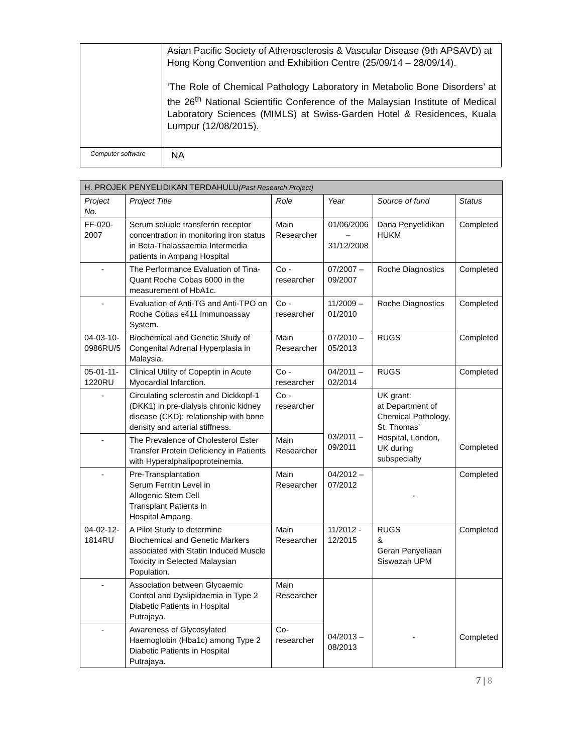| | Asian Pacific Society of Atherosclerosis & Vascular Disease (9th APSAVD) at Hong Kong Convention and Exhibition Centre (25/09/14 – 28/09/14). ‘The Role of Chemical Pathology Laboratory in Metabolic Bone Disorders’ at the 26<sup>th</sup> National Scientific Conference of the Malaysian Institute of Medical Laboratory Sciences (MIMLS) at Swiss-Garden Hotel & Residences, Kuala Lumpur (12/08/2015). |
| Computer software | NA |
| H. PROJEK PENYELIDIKAN TERDAHULU (Past Research Project) | | | | | |
| Project No. | Project Title | Role | Year | Source of fund | Status |
| FF-020- 2007 | Serum soluble transferrin receptor concentration in monitoring iron status in Beta-Thalassaemia Intermedia patients in Ampang Hospital | Main Researcher | 01/06/2006 – 31/12/2008 | Dana Penyelidikan HUKM | Completed |
| - | The Performance Evaluation of Tina-Quant Roche Cobas 6000 in the measurement of HbA1c. | Co -researcher | 07/2007 – 09/2007 | Roche Diagnostics | Completed |
| - | Evaluation of Anti-TG and Anti-TPO on Roche Cobas e411 Immunoassay System. | Co -researcher | 11/2009 – 01/2010 | Roche Diagnostics | Completed |
| 04-03-10- 0986RU/5 | Biochemical and Genetic Study of Congenital Adrenal Hyperplasia in Malaysia. | Main Researcher | 07/2010 – 05/2013 | RUGS | Completed |
| 05-01-11- 1220RU | Clinical Utility of Copeptin in Acute Myocardial Infarction. | Co -researcher | 04/2011 – 02/2014 | RUGS | Completed |
| - | Circulating sclerostin and Dickkopf-1 (DKK1) in pre-dialysis chronic kidney disease (CKD): relationship with bone density and arterial stiffness. | Co -researcher | 03/2011 – 09/2011 | UK grant: at Department of Chemical Pathology, St. Thomas’ Hospital, London, UK during subspecialty | Completed |
| - | The Prevalence of Cholesterol Ester Transfer Protein Deficiency in Patients with Hyperalphalipoproteinemia. | Main Researcher | | | |
| - | Pre-Transplantation Serum Ferritin Level in Allogenic Stem Cell Transplant Patients in Hospital Ampang. | Main Researcher | 04/2012 – 07/2012 | - | Completed |
| 04-02-12- 1814RU | A Pilot Study to determine Biochemical and Genetic Markers associated with Statin Induced Muscle Toxicity in Selected Malaysian Population. | Main Researcher | 11/2012 - 12/2015 | RUGS & Geran Penyeliaan Siswazah UPM | Completed |
| - | Association between Glycaemic Control and Dyslipidaemia in Type 2 Diabetic Patients in Hospital Putrajaya. | Main Researcher | 04/2013 – 08/2013 | - | Completed |
| - | Awareness of Glycosylated Haemoglobin (Hba1c) among Type 2 Diabetic Patients in Hospital Putrajaya. | Co-researcher | | | |
7 | 8